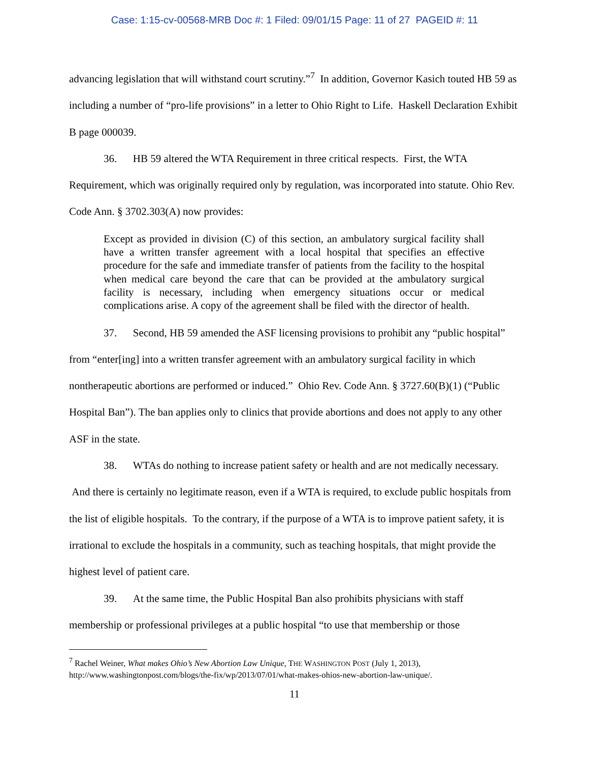Case: 1:15-cv-00568-MRB Doc #: 1 Filed: 09/01/15 Page: 11 of 27 PAGEID #: 11
advancing legislation that will withstand court scrutiny.”<sup>7</sup> In addition, Governor Kasich touted HB 59 as including a number of “pro-life provisions” in a letter to Ohio Right to Life. Haskell Declaration Exhibit B page 000039.
36. HB 59 altered the WTA Requirement in three critical respects. First, the WTA Requirement, which was originally required only by regulation, was incorporated into statute. Ohio Rev. Code Ann. § 3702.303(A) now provides:
Except as provided in division (C) of this section, an ambulatory surgical facility shall have a written transfer agreement with a local hospital that specifies an effective procedure for the safe and immediate transfer of patients from the facility to the hospital when medical care beyond the care that can be provided at the ambulatory surgical facility is necessary, including when emergency situations occur or medical complications arise. A copy of the agreement shall be filed with the director of health.
37. Second, HB 59 amended the ASF licensing provisions to prohibit any “public hospital” from “enter[ing] into a written transfer agreement with an ambulatory surgical facility in which nontherapeutic abortions are performed or induced.” Ohio Rev. Code Ann. § 3727.60(B)(1) (“Public Hospital Ban”). The ban applies only to clinics that provide abortions and does not apply to any other ASF in the state.
38. WTAs do nothing to increase patient safety or health and are not medically necessary. And there is certainly no legitimate reason, even if a WTA is required, to exclude public hospitals from the list of eligible hospitals. To the contrary, if the purpose of a WTA is to improve patient safety, it is irrational to exclude the hospitals in a community, such as teaching hospitals, that might provide the highest level of patient care.
39. At the same time, the Public Hospital Ban also prohibits physicians with staff membership or professional privileges at a public hospital “to use that membership or those
<sup>7</sup> Rachel Weiner, What makes Ohio’s New Abortion Law Unique, THE WASHINGTON POST (July 1, 2013), http://www.washingtonpost.com/blogs/the-fix/wp/2013/07/01/what-makes-ohios-new-abortion-law-unique/.
11